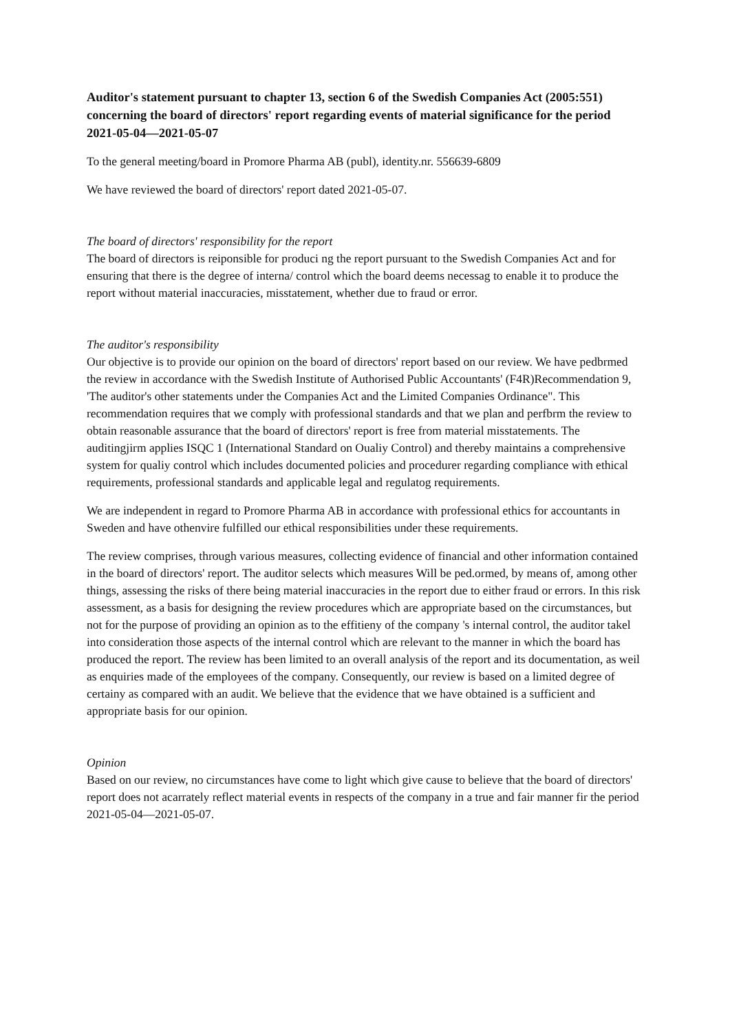Auditor's statement pursuant to chapter 13, section 6 of the Swedish Companies Act (2005:551) concerning the board of directors' report regarding events of material significance for the period 2021-05-04—2021-05-07
To the general meeting/board in Promore Pharma AB (publ), identity.nr. 556639-6809
We have reviewed the board of directors' report dated 2021-05-07.
The board of directors' responsibility for the report
The board of directors is reiponsible for produci ng the report pursuant to the Swedish Companies Act and for ensuring that there is the degree of interna/ control which the board deems necessag to enable it to produce the report without material inaccuracies, misstatement, whether due to fraud or error.
The auditor's responsibility
Our objective is to provide our opinion on the board of directors' report based on our review. We have pedbrmed the review in accordance with the Swedish Institute of Authorised Public Accountants' (F4R)Recommendation 9, 'The auditor's other statements under the Companies Act and the Limited Companies Ordinance". This recommendation requires that we comply with professional standards and that we plan and perfbrm the review to obtain reasonable assurance that the board of directors' report is free from material misstatements. The auditingjirm applies ISQC 1 (International Standard on Oualiy Control) and thereby maintains a comprehensive system for qualiy control which includes documented policies and procedurer regarding compliance with ethical requirements, professional standards and applicable legal and regulatog requirements.
We are independent in regard to Promore Pharma AB in accordance with professional ethics for accountants in Sweden and have othenvire fulfilled our ethical responsibilities under these requirements.
The review comprises, through various measures, collecting evidence of financial and other information contained in the board of directors' report. The auditor selects which measures Will be ped.ormed, by means of, among other things, assessing the risks of there being material inaccuracies in the report due to either fraud or errors. In this risk assessment, as a basis for designing the review procedures which are appropriate based on the circumstances, but not for the purpose of providing an opinion as to the effitieny of the company 's internal control, the auditor takel into consideration those aspects of the internal control which are relevant to the manner in which the board has produced the report. The review has been limited to an overall analysis of the report and its documentation, as weil as enquiries made of the employees of the company. Consequently, our review is based on a limited degree of certainy as compared with an audit. We believe that the evidence that we have obtained is a sufficient and appropriate basis for our opinion.
Opinion
Based on our review, no circumstances have come to light which give cause to believe that the board of directors' report does not acarrately reflect material events in respects of the company in a true and fair manner fir the period 2021-05-04—2021-05-07.